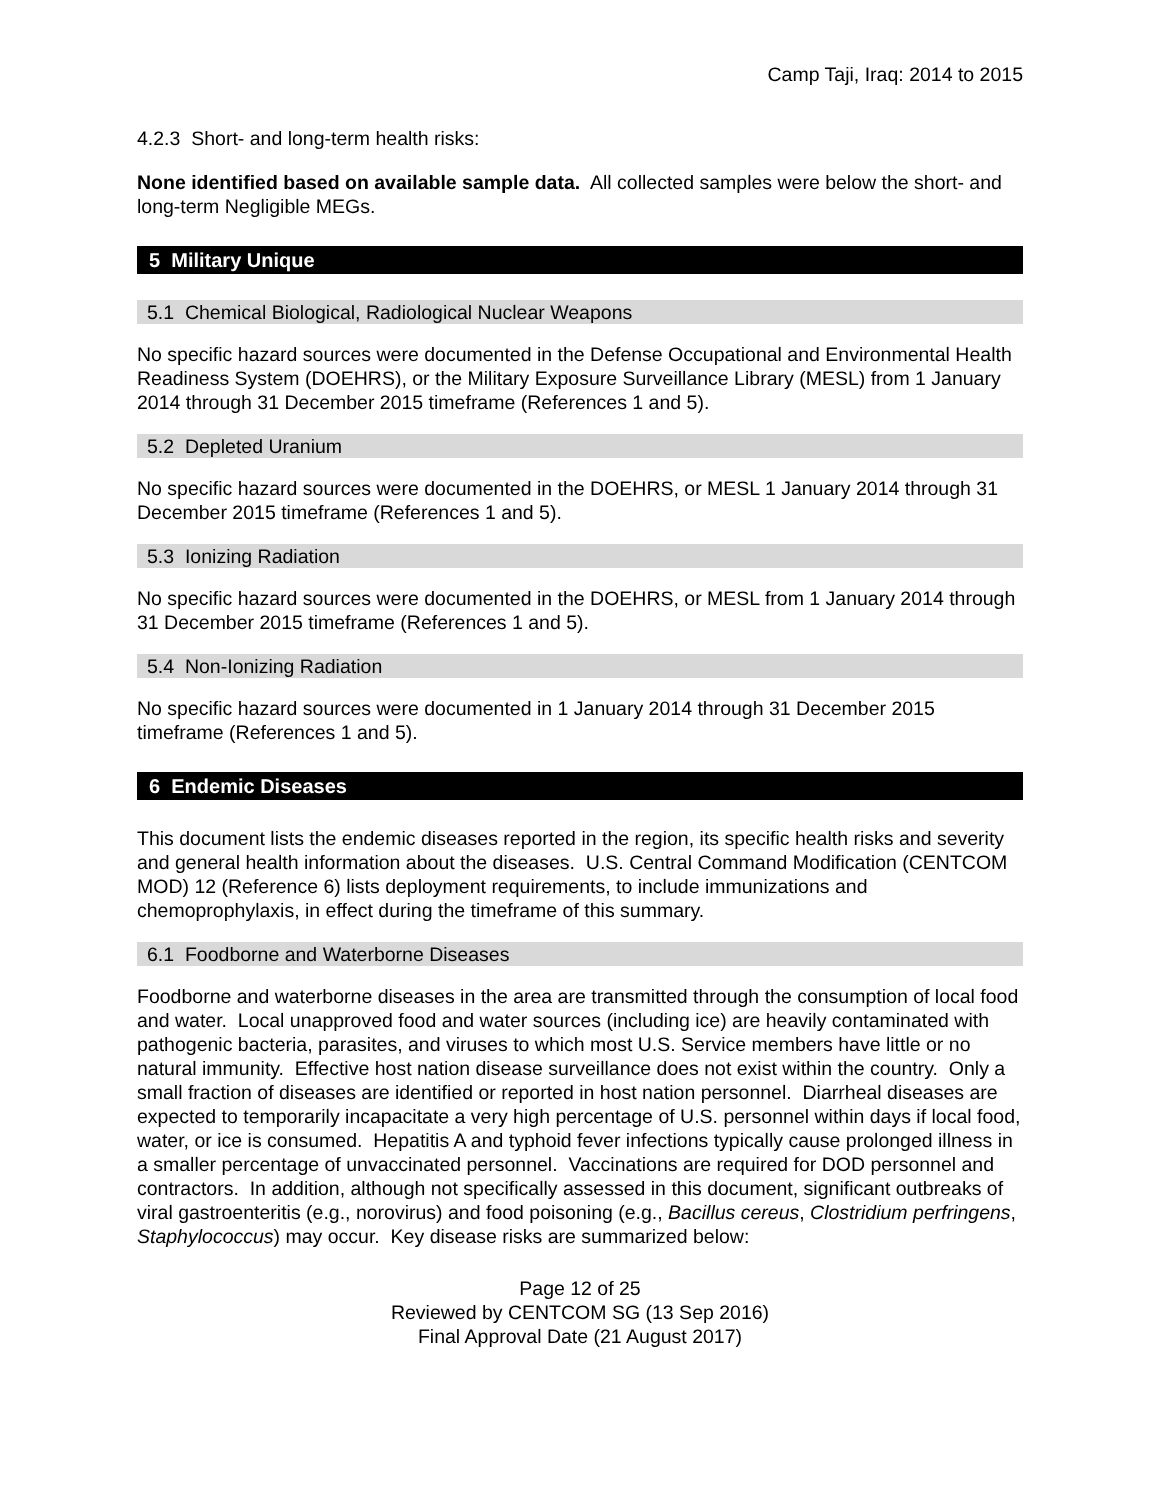Camp Taji, Iraq: 2014 to 2015
4.2.3 Short- and long-term health risks:
None identified based on available sample data. All collected samples were below the short- and long-term Negligible MEGs.
5 Military Unique
5.1 Chemical Biological, Radiological Nuclear Weapons
No specific hazard sources were documented in the Defense Occupational and Environmental Health Readiness System (DOEHRS), or the Military Exposure Surveillance Library (MESL) from 1 January 2014 through 31 December 2015 timeframe (References 1 and 5).
5.2 Depleted Uranium
No specific hazard sources were documented in the DOEHRS, or MESL 1 January 2014 through 31 December 2015 timeframe (References 1 and 5).
5.3 Ionizing Radiation
No specific hazard sources were documented in the DOEHRS, or MESL from 1 January 2014 through 31 December 2015 timeframe (References 1 and 5).
5.4 Non-Ionizing Radiation
No specific hazard sources were documented in 1 January 2014 through 31 December 2015 timeframe (References 1 and 5).
6 Endemic Diseases
This document lists the endemic diseases reported in the region, its specific health risks and severity and general health information about the diseases. U.S. Central Command Modification (CENTCOM MOD) 12 (Reference 6) lists deployment requirements, to include immunizations and chemoprophylaxis, in effect during the timeframe of this summary.
6.1 Foodborne and Waterborne Diseases
Foodborne and waterborne diseases in the area are transmitted through the consumption of local food and water. Local unapproved food and water sources (including ice) are heavily contaminated with pathogenic bacteria, parasites, and viruses to which most U.S. Service members have little or no natural immunity. Effective host nation disease surveillance does not exist within the country. Only a small fraction of diseases are identified or reported in host nation personnel. Diarrheal diseases are expected to temporarily incapacitate a very high percentage of U.S. personnel within days if local food, water, or ice is consumed. Hepatitis A and typhoid fever infections typically cause prolonged illness in a smaller percentage of unvaccinated personnel. Vaccinations are required for DOD personnel and contractors. In addition, although not specifically assessed in this document, significant outbreaks of viral gastroenteritis (e.g., norovirus) and food poisoning (e.g., Bacillus cereus, Clostridium perfringens, Staphylococcus) may occur. Key disease risks are summarized below:
Page 12 of 25
Reviewed by CENTCOM SG (13 Sep 2016)
Final Approval Date (21 August 2017)